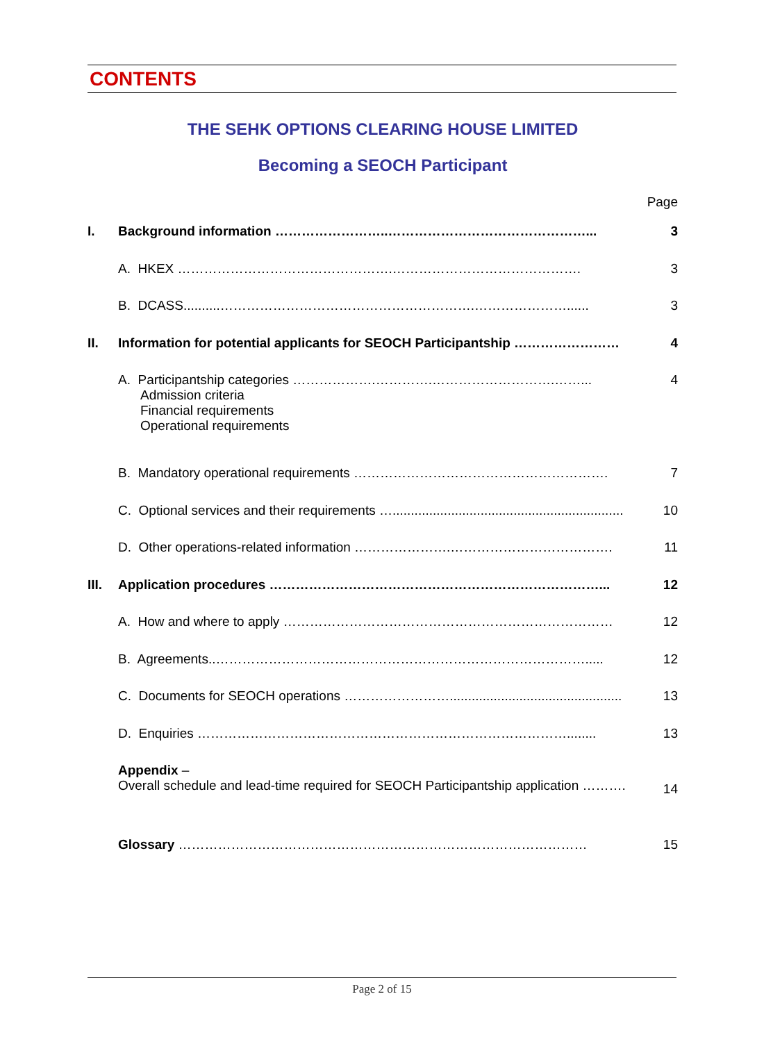CONTENTS
THE SEHK OPTIONS CLEARING HOUSE LIMITED
Becoming a SEOCH Participant
Page
| I. | Background information ……………………..………………………………………... | 3 |
| | A. HKEX ………………………………………….……………………………………. | 3 |
| | B. DCASS..........………………………………………………….…………………...... | 3 |
| II. | Information for potential applicants for SEOCH Participantship …………………… | 4 |
| | A. Participantship categories ……………….………….……………………….……... Admission criteria Financial requirements Operational requirements | 4 |
| | B. Mandatory operational requirements …………………………………………………. | 7 |
| | C. Optional services and their requirements …............................................................... | 10 |
| | D. Other operations-related information ………………….………………………………. | 11 |
| III. | Application procedures …………………………………………………………………... | 12 |
| | A. How and where to apply ………………………………………………………………… | 12 |
| | B. Agreements..…………………………………………………………………………..... | 12 |
| | C. Documents for SEOCH operations ……………………............................................... | 13 |
| | D. Enquiries …………………………………………………………………………........ | 13 |
| | Appendix – Overall schedule and lead-time required for SEOCH Participantship application ………. | 14 |
| | Glossary ………………………………………………………………………………… | 15 |
Page 2 of 15